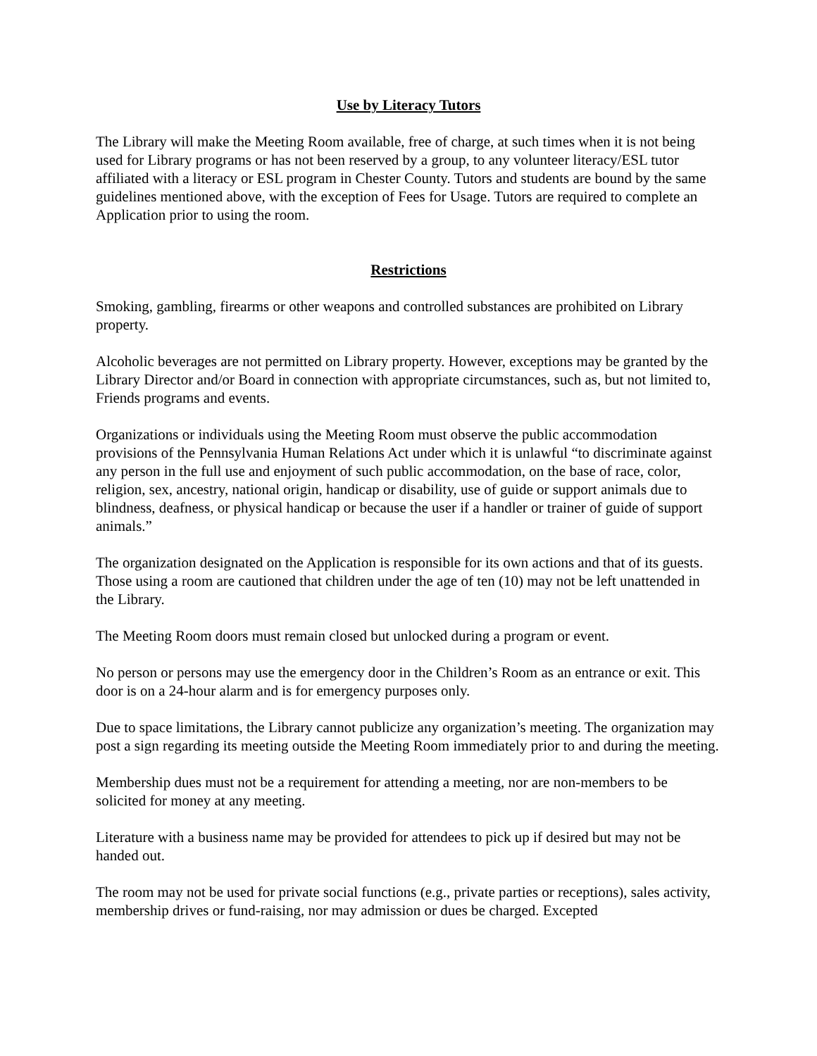Use by Literacy Tutors
The Library will make the Meeting Room available, free of charge, at such times when it is not being used for Library programs or has not been reserved by a group, to any volunteer literacy/ESL tutor affiliated with a literacy or ESL program in Chester County. Tutors and students are bound by the same guidelines mentioned above, with the exception of Fees for Usage. Tutors are required to complete an Application prior to using the room.
Restrictions
Smoking, gambling, firearms or other weapons and controlled substances are prohibited on Library property.
Alcoholic beverages are not permitted on Library property. However, exceptions may be granted by the Library Director and/or Board in connection with appropriate circumstances, such as, but not limited to, Friends programs and events.
Organizations or individuals using the Meeting Room must observe the public accommodation provisions of the Pennsylvania Human Relations Act under which it is unlawful “to discriminate against any person in the full use and enjoyment of such public accommodation, on the base of race, color, religion, sex, ancestry, national origin, handicap or disability, use of guide or support animals due to blindness, deafness, or physical handicap or because the user if a handler or trainer of guide of support animals.”
The organization designated on the Application is responsible for its own actions and that of its guests. Those using a room are cautioned that children under the age of ten (10) may not be left unattended in the Library.
The Meeting Room doors must remain closed but unlocked during a program or event.
No person or persons may use the emergency door in the Children’s Room as an entrance or exit. This door is on a 24-hour alarm and is for emergency purposes only.
Due to space limitations, the Library cannot publicize any organization’s meeting. The organization may post a sign regarding its meeting outside the Meeting Room immediately prior to and during the meeting.
Membership dues must not be a requirement for attending a meeting, nor are non-members to be solicited for money at any meeting.
Literature with a business name may be provided for attendees to pick up if desired but may not be handed out.
The room may not be used for private social functions (e.g., private parties or receptions), sales activity, membership drives or fund-raising, nor may admission or dues be charged. Excepted